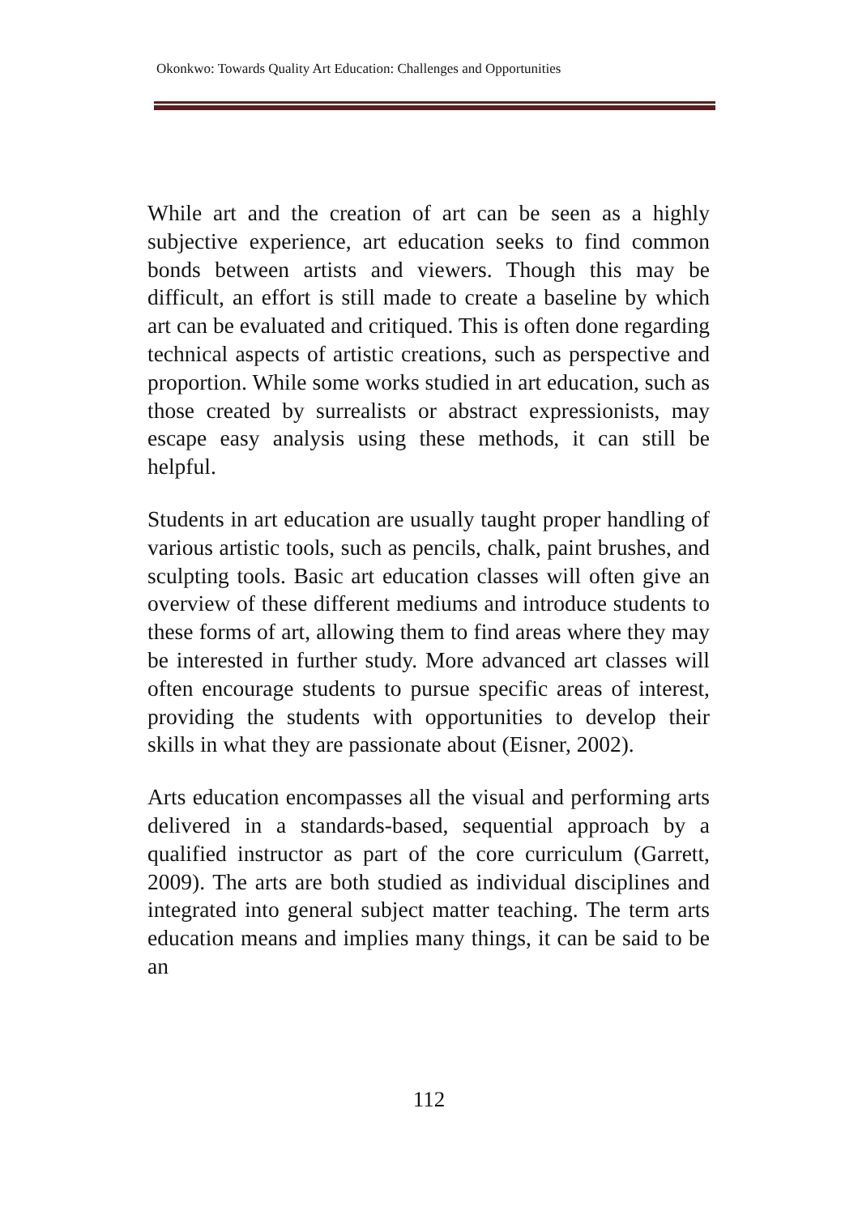Okonkwo: Towards Quality Art Education: Challenges and Opportunities
While art and the creation of art can be seen as a highly subjective experience, art education seeks to find common bonds between artists and viewers. Though this may be difficult, an effort is still made to create a baseline by which art can be evaluated and critiqued. This is often done regarding technical aspects of artistic creations, such as perspective and proportion. While some works studied in art education, such as those created by surrealists or abstract expressionists, may escape easy analysis using these methods, it can still be helpful.
Students in art education are usually taught proper handling of various artistic tools, such as pencils, chalk, paint brushes, and sculpting tools. Basic art education classes will often give an overview of these different mediums and introduce students to these forms of art, allowing them to find areas where they may be interested in further study. More advanced art classes will often encourage students to pursue specific areas of interest, providing the students with opportunities to develop their skills in what they are passionate about (Eisner, 2002).
Arts education encompasses all the visual and performing arts delivered in a standards-based, sequential approach by a qualified instructor as part of the core curriculum (Garrett, 2009). The arts are both studied as individual disciplines and integrated into general subject matter teaching. The term arts education means and implies many things, it can be said to be an
112